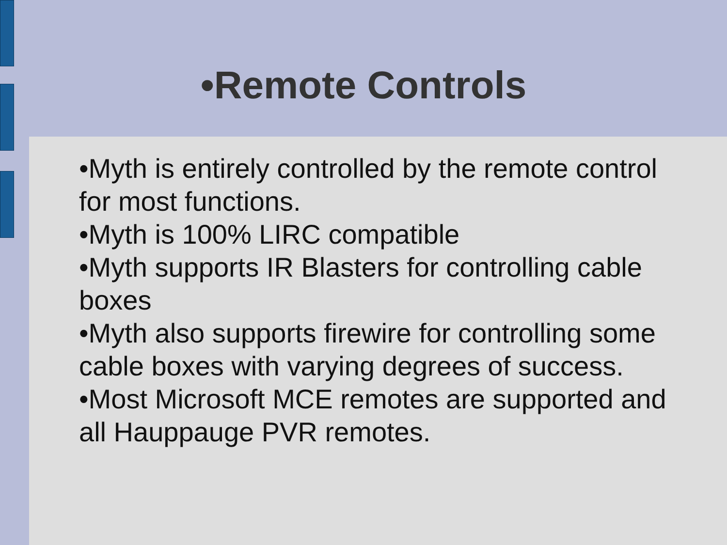•Remote Controls
•Myth is entirely controlled by the remote control for most functions.
•Myth is 100% LIRC compatible
•Myth supports IR Blasters for controlling cable boxes
•Myth also supports firewire for controlling some cable boxes with varying degrees of success.
•Most Microsoft MCE remotes are supported and all Hauppauge PVR remotes.